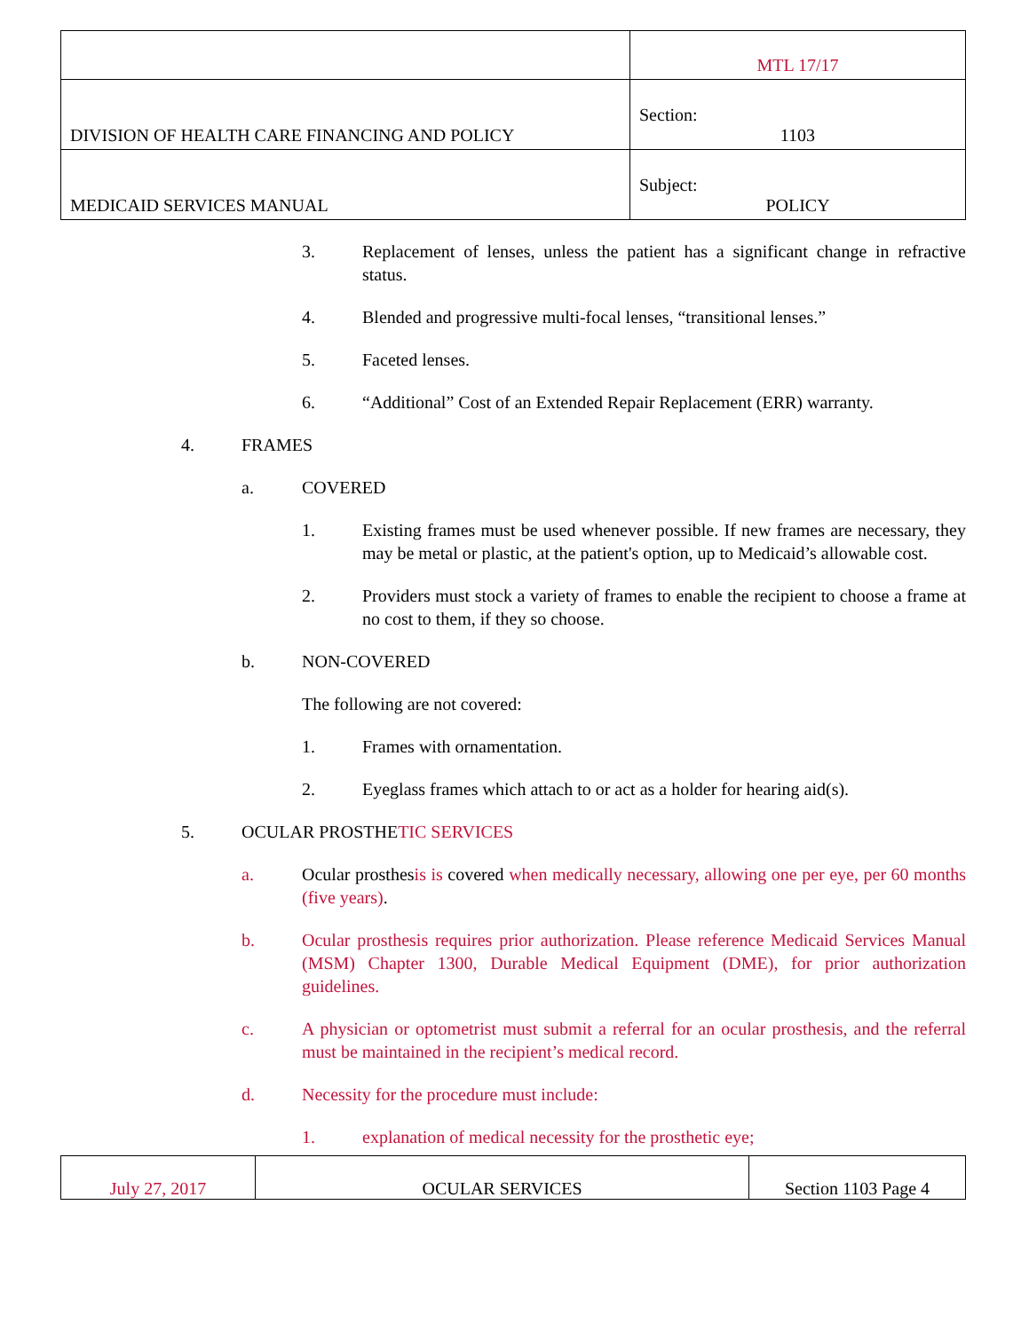| | MTL 17/17 |
| DIVISION OF HEALTH CARE FINANCING AND POLICY | Section: 1103 |
| MEDICAID SERVICES MANUAL | Subject: POLICY |
3. Replacement of lenses, unless the patient has a significant change in refractive status.
4. Blended and progressive multi-focal lenses, “transitional lenses.”
5. Faceted lenses.
6. “Additional” Cost of an Extended Repair Replacement (ERR) warranty.
4. FRAMES
a. COVERED
1. Existing frames must be used whenever possible. If new frames are necessary, they may be metal or plastic, at the patient's option, up to Medicaid’s allowable cost.
2. Providers must stock a variety of frames to enable the recipient to choose a frame at no cost to them, if they so choose.
b. NON-COVERED
The following are not covered:
1. Frames with ornamentation.
2. Eyeglass frames which attach to or act as a holder for hearing aid(s).
5. OCULAR PROSTHETIC SERVICES
a. Ocular prosthesis is covered when medically necessary, allowing one per eye, per 60 months (five years).
b. Ocular prosthesis requires prior authorization. Please reference Medicaid Services Manual (MSM) Chapter 1300, Durable Medical Equipment (DME), for prior authorization guidelines.
c. A physician or optometrist must submit a referral for an ocular prosthesis, and the referral must be maintained in the recipient’s medical record.
d. Necessity for the procedure must include:
1. explanation of medical necessity for the prosthetic eye;
| July 27, 2017 | OCULAR SERVICES | Section 1103 Page 4 |